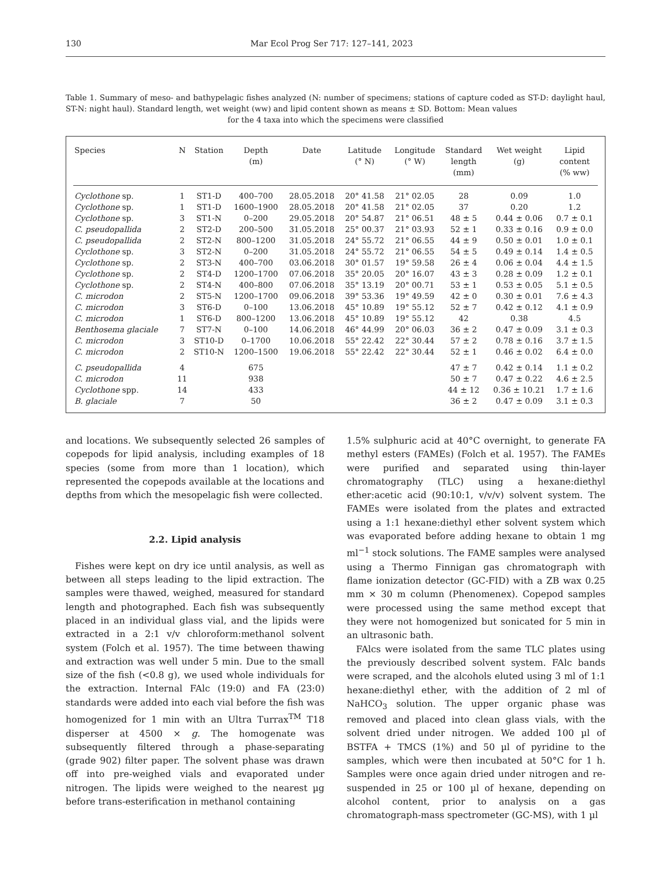130 Mar Ecol Prog Ser 717: 127–141, 2023
Table 1. Summary of meso- and bathypelagic fishes analyzed (N: number of specimens; stations of capture coded as ST-D: daylight haul, ST-N: night haul). Standard length, wet weight (ww) and lipid content shown as means ± SD. Bottom: Mean values
for the 4 taxa into which the specimens were classified
| Species | N | Station | Depth (m) | Date | Latitude (° N) | Longitude (° W) | Standard length (mm) | Wet weight (g) | Lipid content (% ww) |
| --- | --- | --- | --- | --- | --- | --- | --- | --- | --- |
| Cyclothone sp. | 1 | ST1-D | 400–700 | 28.05.2018 | 20° 41.58 | 21° 02.05 | 28 | 0.09 | 1.0 |
| Cyclothone sp. | 1 | ST1-D | 1600–1900 | 28.05.2018 | 20° 41.58 | 21° 02.05 | 37 | 0.20 | 1.2 |
| Cyclothone sp. | 3 | ST1-N | 0–200 | 29.05.2018 | 20° 54.87 | 21° 06.51 | 48 ± 5 | 0.44 ± 0.06 | 0.7 ± 0.1 |
| C. pseudopallida | 2 | ST2-D | 200–500 | 31.05.2018 | 25° 00.37 | 21° 03.93 | 52 ± 1 | 0.33 ± 0.16 | 0.9 ± 0.0 |
| C. pseudopallida | 2 | ST2-N | 800–1200 | 31.05.2018 | 24° 55.72 | 21° 06.55 | 44 ± 9 | 0.50 ± 0.01 | 1.0 ± 0.1 |
| Cyclothone sp. | 3 | ST2-N | 0–200 | 31.05.2018 | 24° 55.72 | 21° 06.55 | 54 ± 5 | 0.49 ± 0.14 | 1.4 ± 0.5 |
| Cyclothone sp. | 2 | ST3-N | 400–700 | 03.06.2018 | 30° 01.57 | 19° 59.58 | 26 ± 4 | 0.06 ± 0.04 | 4.4 ± 1.5 |
| Cyclothone sp. | 2 | ST4-D | 1200–1700 | 07.06.2018 | 35° 20.05 | 20° 16.07 | 43 ± 3 | 0.28 ± 0.09 | 1.2 ± 0.1 |
| Cyclothone sp. | 2 | ST4-N | 400–800 | 07.06.2018 | 35° 13.19 | 20° 00.71 | 53 ± 1 | 0.53 ± 0.05 | 5.1 ± 0.5 |
| C. microdon | 2 | ST5-N | 1200–1700 | 09.06.2018 | 39° 53.36 | 19° 49.59 | 42 ± 0 | 0.30 ± 0.01 | 7.6 ± 4.3 |
| C. microdon | 3 | ST6-D | 0–100 | 13.06.2018 | 45° 10.89 | 19° 55.12 | 52 ± 7 | 0.42 ± 0.12 | 4.1 ± 0.9 |
| C. microdon | 1 | ST6-D | 800–1200 | 13.06.2018 | 45° 10.89 | 19° 55.12 | 42 | 0.38 | 4.5 |
| Benthosema glaciale | 7 | ST7-N | 0–100 | 14.06.2018 | 46° 44.99 | 20° 06.03 | 36 ± 2 | 0.47 ± 0.09 | 3.1 ± 0.3 |
| C. microdon | 3 | ST10-D | 0–1700 | 10.06.2018 | 55° 22.42 | 22° 30.44 | 57 ± 2 | 0.78 ± 0.16 | 3.7 ± 1.5 |
| C. microdon | 2 | ST10-N | 1200–1500 | 19.06.2018 | 55° 22.42 | 22° 30.44 | 52 ± 1 | 0.46 ± 0.02 | 6.4 ± 0.0 |
| C. pseudopallida | 4 | | 675 | | | | 47 ± 7 | 0.42 ± 0.14 | 1.1 ± 0.2 |
| C. microdon | 11 | | 938 | | | | 50 ± 7 | 0.47 ± 0.22 | 4.6 ± 2.5 |
| Cyclothone spp. | 14 | | 433 | | | | 44 ± 12 | 0.36 ± 10.21 | 1.7 ± 1.6 |
| B. glaciale | 7 | | 50 | | | | 36 ± 2 | 0.47 ± 0.09 | 3.1 ± 0.3 |
and locations. We subsequently selected 26 samples of copepods for lipid analysis, including examples of 18 species (some from more than 1 location), which represented the copepods available at the locations and depths from which the mesopelagic fish were collected.
2.2. Lipid analysis
Fishes were kept on dry ice until analysis, as well as between all steps leading to the lipid extraction. The samples were thawed, weighed, measured for standard length and photographed. Each fish was subsequently placed in an individual glass vial, and the lipids were extracted in a 2:1 v/v chloroform:methanol solvent system (Folch et al. 1957). The time between thawing and extraction was well under 5 min. Due to the small size of the fish (<0.8 g), we used whole individuals for the extraction. Internal FAlc (19:0) and FA (23:0) standards were added into each vial before the fish was homogenized for 1 min with an Ultra Turrax<sup>TM</sup> T18 disperser at 4500 × g. The homogenate was subsequently filtered through a phase-separating (grade 902) filter paper. The solvent phase was drawn off into pre-weighed vials and evaporated under nitrogen. The lipids were weighed to the nearest µg before trans-esterification in methanol containing
1.5% sulphuric acid at 40°C overnight, to generate FA methyl esters (FAMEs) (Folch et al. 1957). The FAMEs were purified and separated using thin-layer chromatography (TLC) using a hexane:diethyl ether:acetic acid (90:10:1, v/v/v) solvent system. The FAMEs were isolated from the plates and extracted using a 1:1 hexane:diethyl ether solvent system which was evaporated before adding hexane to obtain 1 mg ml<sup>−1</sup> stock solutions. The FAME samples were analysed using a Thermo Finnigan gas chromatograph with flame ionization detector (GC-FID) with a ZB wax 0.25 mm × 30 m column (Phenomenex). Copepod samples were processed using the same method except that they were not homogenized but sonicated for 5 min in an ultrasonic bath.
FAlcs were isolated from the same TLC plates using the previously described solvent system. FAlc bands were scraped, and the alcohols eluted using 3 ml of 1:1 hexane:diethyl ether, with the addition of 2 ml of NaHCO<sub>3</sub> solution. The upper organic phase was removed and placed into clean glass vials, with the solvent dried under nitrogen. We added 100 µl of BSTFA + TMCS (1%) and 50 µl of pyridine to the samples, which were then incubated at 50°C for 1 h. Samples were once again dried under nitrogen and re-suspended in 25 or 100 µl of hexane, depending on alcohol content, prior to analysis on a gas chromatograph-mass spectrometer (GC-MS), with 1 µl